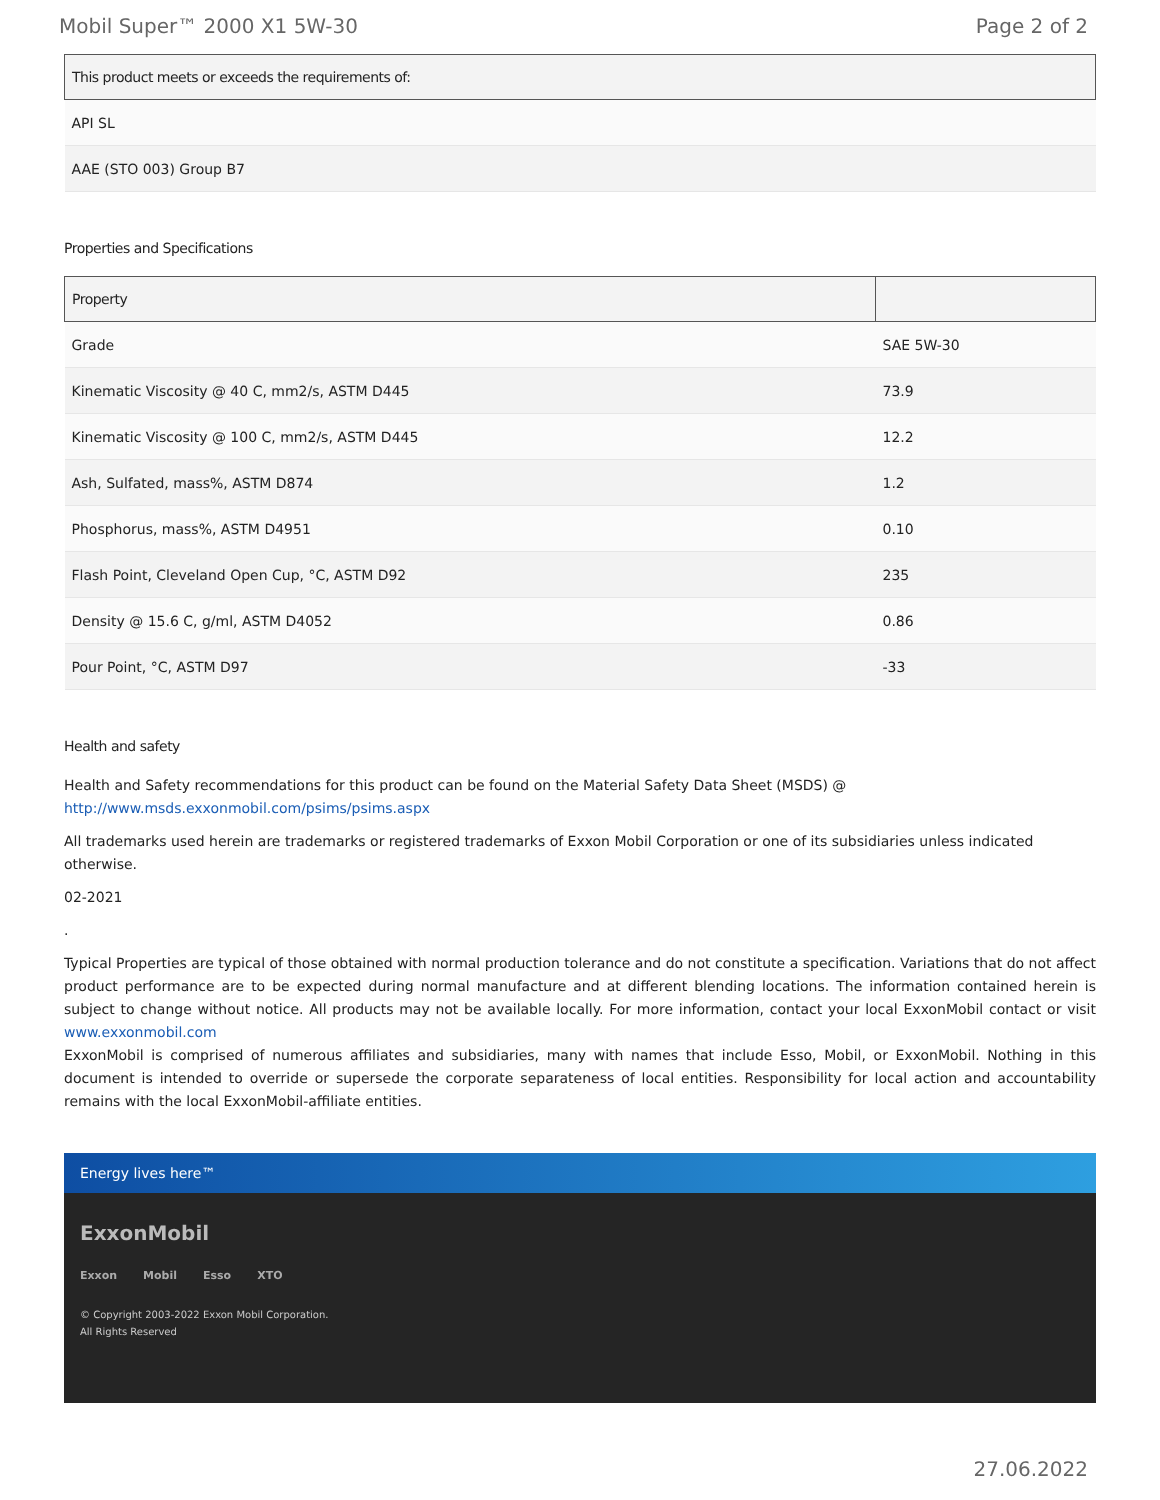Mobil Super™ 2000 X1 5W-30 Page 2 of 2
| This product meets or exceeds the requirements of: |
| --- |
| API SL |
| AAE (STO 003) Group B7 |
Properties and Specifications
| Property | |
| --- | --- |
| Grade | SAE 5W-30 |
| Kinematic Viscosity @ 40 C, mm2/s, ASTM D445 | 73.9 |
| Kinematic Viscosity @ 100 C, mm2/s, ASTM D445 | 12.2 |
| Ash, Sulfated, mass%, ASTM D874 | 1.2 |
| Phosphorus, mass%, ASTM D4951 | 0.10 |
| Flash Point, Cleveland Open Cup, °C, ASTM D92 | 235 |
| Density @ 15.6 C, g/ml, ASTM D4052 | 0.86 |
| Pour Point, °C, ASTM D97 | -33 |
Health and safety
Health and Safety recommendations for this product can be found on the Material Safety Data Sheet (MSDS) @ http://www.msds.exxonmobil.com/psims/psims.aspx
All trademarks used herein are trademarks or registered trademarks of Exxon Mobil Corporation or one of its subsidiaries unless indicated otherwise.
02-2021
.
Typical Properties are typical of those obtained with normal production tolerance and do not constitute a specification. Variations that do not affect product performance are to be expected during normal manufacture and at different blending locations. The information contained herein is subject to change without notice. All products may not be available locally. For more information, contact your local ExxonMobil contact or visit www.exxonmobil.com
ExxonMobil is comprised of numerous affiliates and subsidiaries, many with names that include Esso, Mobil, or ExxonMobil. Nothing in this document is intended to override or supersede the corporate separateness of local entities. Responsibility for local action and accountability remains with the local ExxonMobil-affiliate entities.
Energy lives here™
ExxonMobil
Exxon Mobil Esso XTO
© Copyright 2003-2022 Exxon Mobil Corporation. All Rights Reserved
27.06.2022